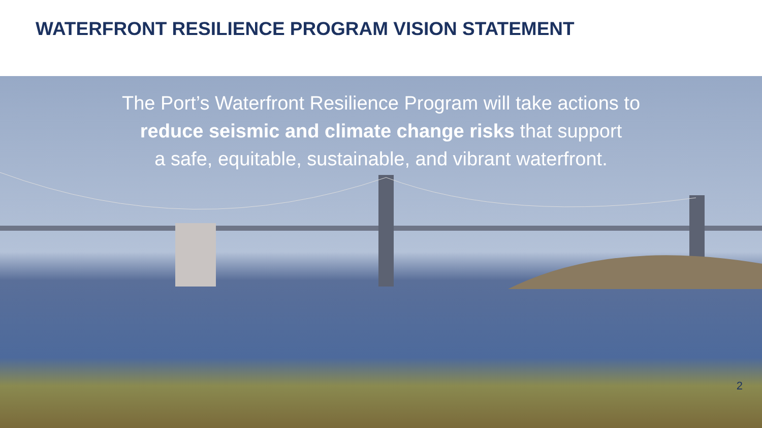WATERFRONT RESILIENCE PROGRAM VISION STATEMENT
The Port’s Waterfront Resilience Program will take actions to
reduce seismic and climate change risks that support
a safe, equitable, sustainable, and vibrant waterfront.
2